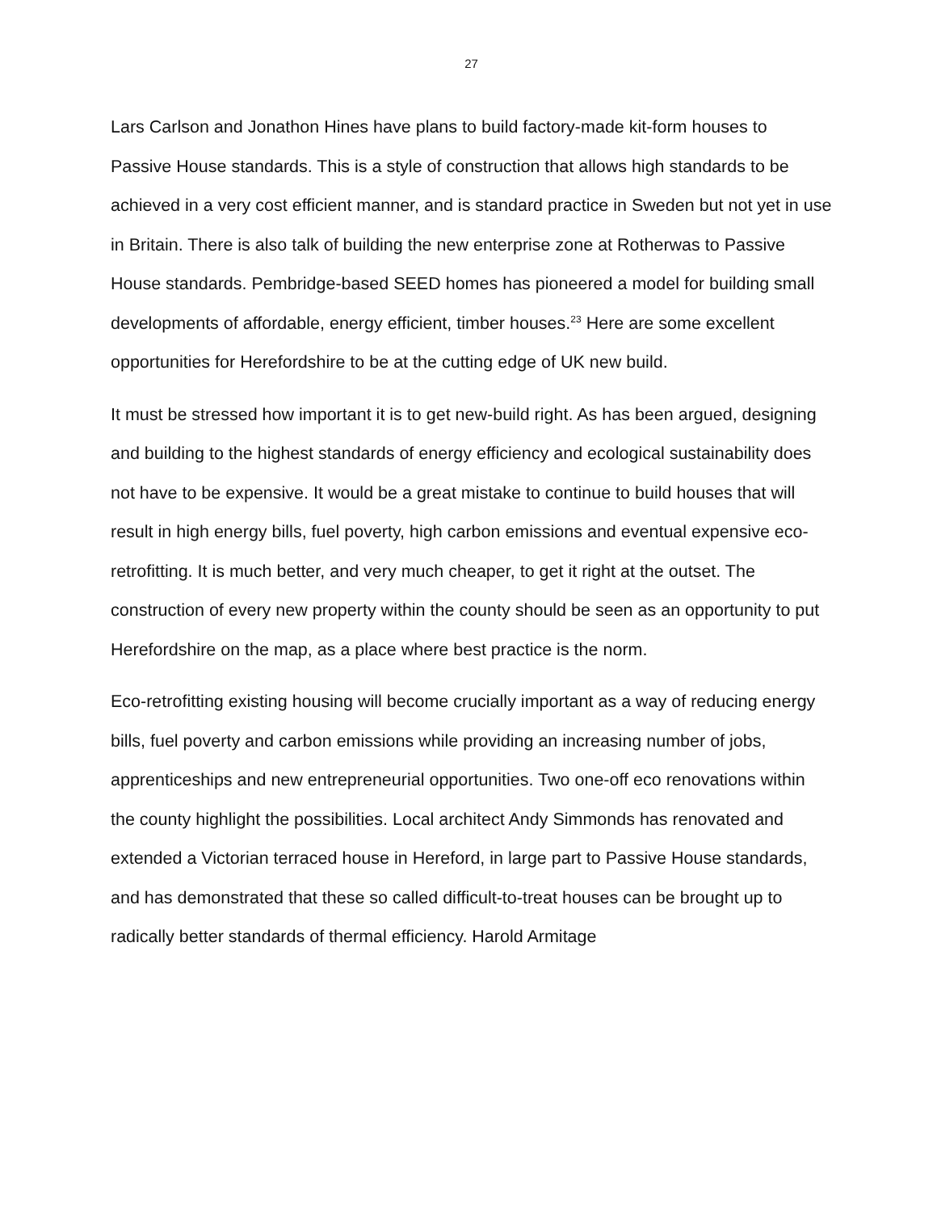27
Lars Carlson and Jonathon Hines have plans to build factory-made kit-form houses to Passive House standards. This is a style of construction that allows high standards to be achieved in a very cost efficient manner, and is standard practice in Sweden but not yet in use in Britain. There is also talk of building the new enterprise zone at Rotherwas to Passive House standards. Pembridge-based SEED homes has pioneered a model for building small developments of affordable, energy efficient, timber houses.<sup>23</sup> Here are some excellent opportunities for Herefordshire to be at the cutting edge of UK new build.
It must be stressed how important it is to get new-build right. As has been argued, designing and building to the highest standards of energy efficiency and ecological sustainability does not have to be expensive. It would be a great mistake to continue to build houses that will result in high energy bills, fuel poverty, high carbon emissions and eventual expensive eco-retrofitting. It is much better, and very much cheaper, to get it right at the outset. The construction of every new property within the county should be seen as an opportunity to put Herefordshire on the map, as a place where best practice is the norm.
Eco-retrofitting existing housing will become crucially important as a way of reducing energy bills, fuel poverty and carbon emissions while providing an increasing number of jobs, apprenticeships and new entrepreneurial opportunities. Two one-off eco renovations within the county highlight the possibilities. Local architect Andy Simmonds has renovated and extended a Victorian terraced house in Hereford, in large part to Passive House standards, and has demonstrated that these so called difficult-to-treat houses can be brought up to radically better standards of thermal efficiency. Harold Armitage